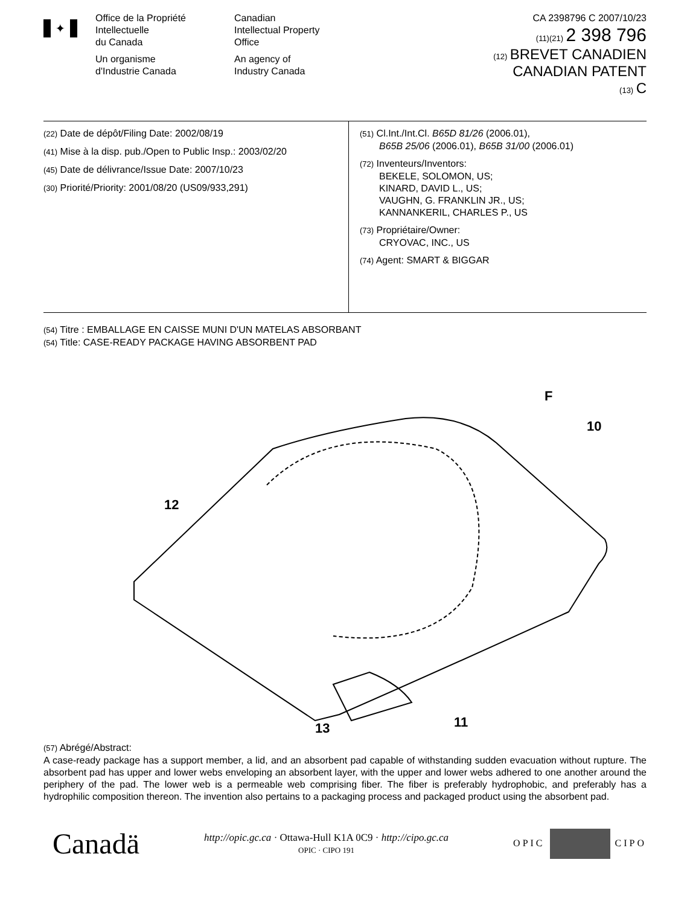✦
Office de la Propriété
Intellectuelle
du Canada
Un organisme
d'Industrie Canada
Canadian
Intellectual Property
Office
An agency of
Industry Canada
CA 2398796 C 2007/10/23
(11)(21) 2 398 796
(12) BREVET CANADIEN
CANADIAN PATENT
(13) C
(22) Date de dépôt/Filing Date: 2002/08/19
(41) Mise à la disp. pub./Open to Public Insp.: 2003/02/20
(45) Date de délivrance/Issue Date: 2007/10/23
(30) Priorité/Priority: 2001/08/20 (US09/933,291)
(51) Cl.Int./Int.Cl. B65D 81/26 (2006.01),
B65B 25/06 (2006.01), B65B 31/00 (2006.01)
(72) Inventeurs/Inventors:
BEKELE, SOLOMON, US;
KINARD, DAVID L., US;
VAUGHN, G. FRANKLIN JR., US;
KANNANKERIL, CHARLES P., US
(73) Propriétaire/Owner:
CRYOVAC, INC., US
(74) Agent: SMART & BIGGAR
(54) Titre : EMBALLAGE EN CAISSE MUNI D'UN MATELAS ABSORBANT
(54) Title: CASE-READY PACKAGE HAVING ABSORBENT PAD
12
F
10
13
11
(57) Abrégé/Abstract:
A case-ready package has a support member, a lid, and an absorbent pad capable of withstanding sudden evacuation without rupture. The absorbent pad has upper and lower webs enveloping an absorbent layer, with the upper and lower webs adhered to one another around the periphery of the pad. The lower web is a permeable web comprising fiber. The fiber is preferably hydrophobic, and preferably has a hydrophilic composition thereon. The invention also pertains to a packaging process and packaged product using the absorbent pad.
Canadä
http://opic.gc.ca · Ottawa-Hull K1A 0C9 · http://cipo.gc.ca
OPIC · CIPO 191
OPIC CIPO